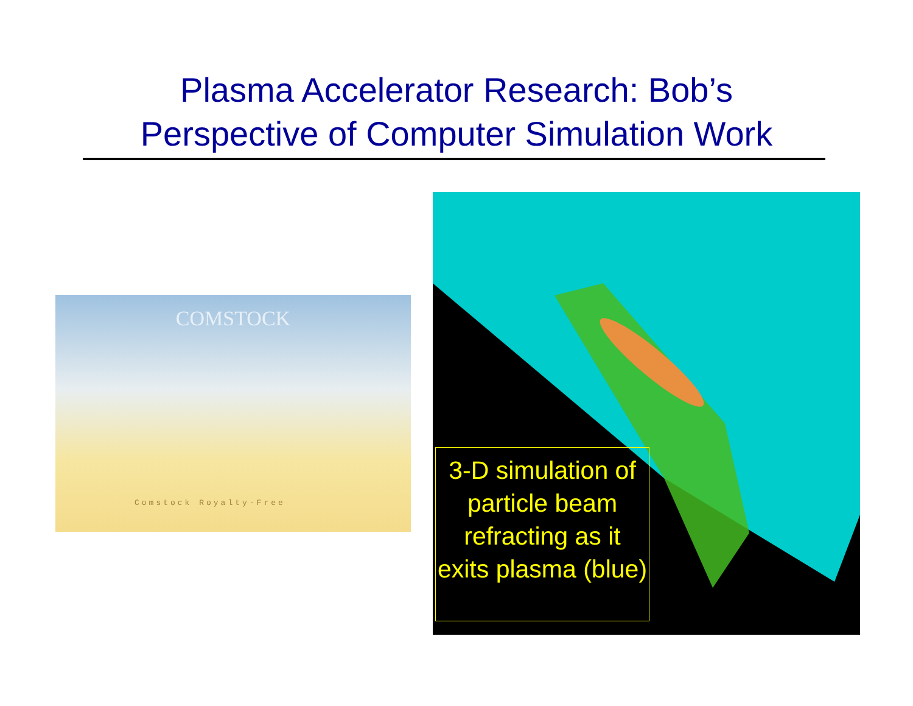Plasma Accelerator Research: Bob’s
Perspective of Computer Simulation Work
COMSTOCK
Comstock Royalty-Free
3-D simulation of particle beam refracting as it exits plasma (blue)